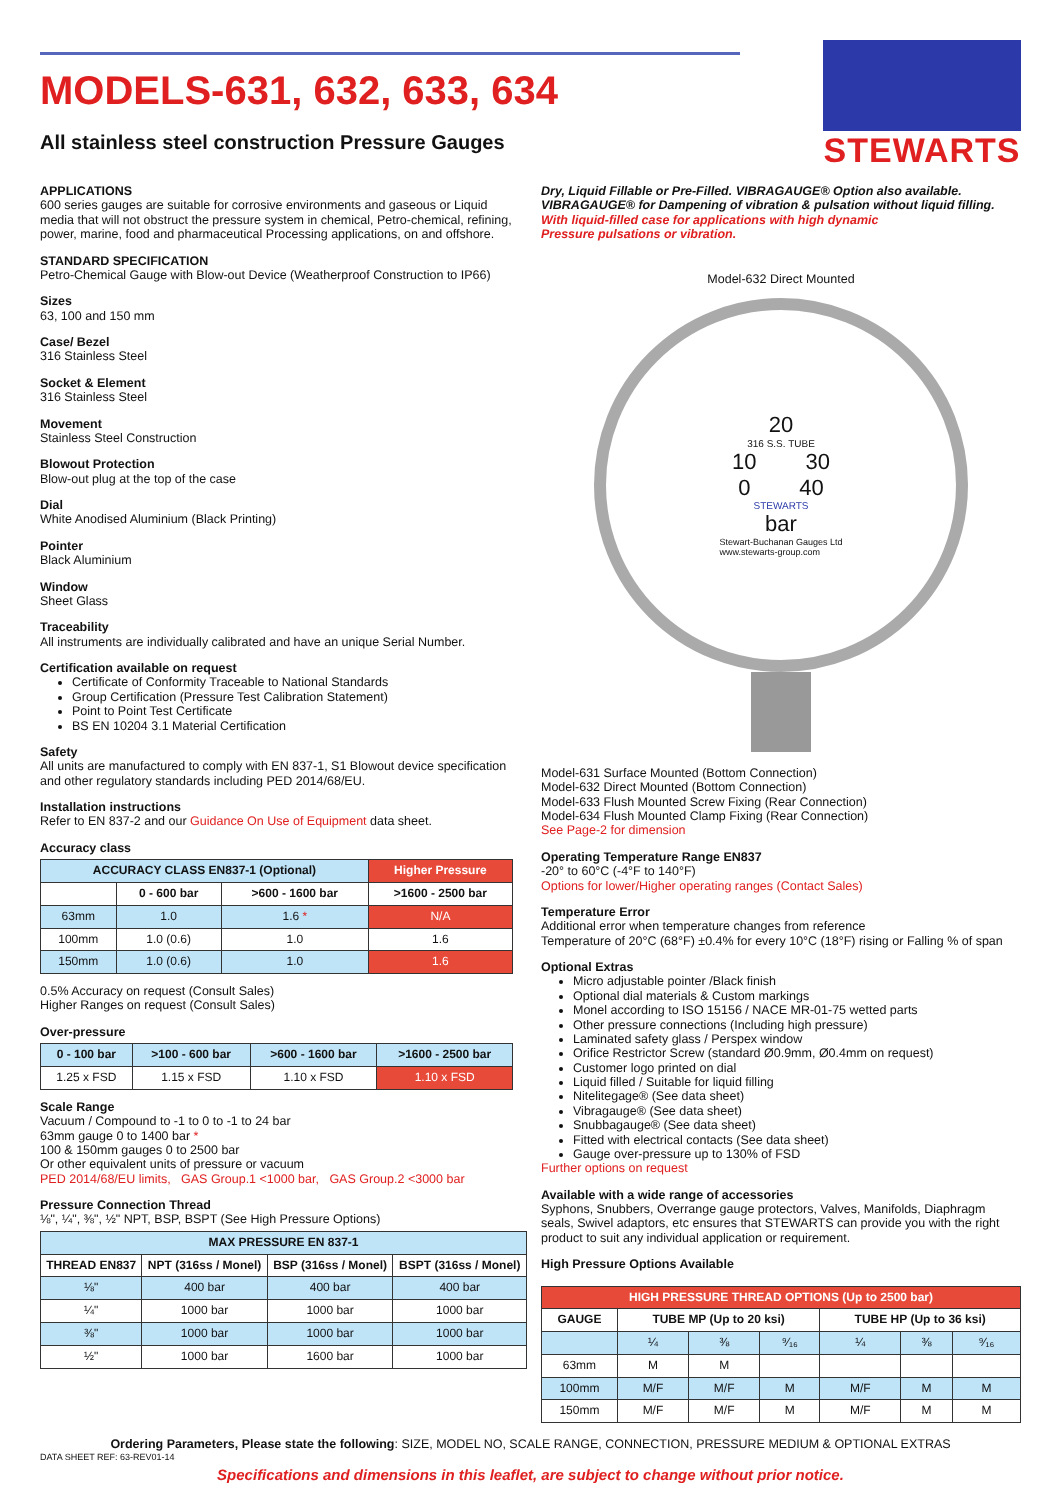STEWARTS
MODELS-631, 632, 633, 634
All stainless steel construction Pressure Gauges
APPLICATIONS
600 series gauges are suitable for corrosive environments and gaseous or Liquid media that will not obstruct the pressure system in chemical, Petro-chemical, refining, power, marine, food and pharmaceutical Processing applications, on and offshore.
STANDARD SPECIFICATION
Petro-Chemical Gauge with Blow-out Device (Weatherproof Construction to IP66)
Sizes
63, 100 and 150 mm
Case/ Bezel
316 Stainless Steel
Socket & Element
316 Stainless Steel
Movement
Stainless Steel Construction
Blowout Protection
Blow-out plug at the top of the case
Dial
White Anodised Aluminium (Black Printing)
Pointer
Black Aluminium
Window
Sheet Glass
Traceability
All instruments are individually calibrated and have an unique Serial Number.
Certification available on request
Certificate of Conformity Traceable to National Standards
Group Certification (Pressure Test Calibration Statement)
Point to Point Test Certificate
BS EN 10204 3.1 Material Certification
Safety
All units are manufactured to comply with EN 837-1, S1 Blowout device specification and other regulatory standards including PED 2014/68/EU.
Installation instructions
Refer to EN 837-2 and our Guidance On Use of Equipment data sheet.
Accuracy class
| ACCURACY CLASS EN837-1 (Optional) | | | Higher Pressure |
| --- | --- | --- | --- |
| | 0 - 600 bar | >600 - 1600 bar | >1600 - 2500 bar |
| 63mm | 1.0 | 1.6 * | N/A |
| 100mm | 1.0 (0.6) | 1.0 | 1.6 |
| 150mm | 1.0 (0.6) | 1.0 | 1.6 |
0.5% Accuracy on request (Consult Sales)
Higher Ranges on request (Consult Sales)
Over-pressure
| 0 - 100 bar | >100 - 600 bar | >600 - 1600 bar | >1600 - 2500 bar |
| --- | --- | --- | --- |
| 1.25 x FSD | 1.15 x FSD | 1.10 x FSD | 1.10 x FSD |
Scale Range
Vacuum / Compound to -1 to 0 to -1 to 24 bar
63mm gauge 0 to 1400 bar *
100 & 150mm gauges 0 to 2500 bar
Or other equivalent units of pressure or vacuum
PED 2014/68/EU limits, GAS Group.1 <1000 bar, GAS Group.2 <3000 bar
Pressure Connection Thread
⅛", ¼", ⅜", ½" NPT, BSP, BSPT (See High Pressure Options)
| MAX PRESSURE EN 837-1 | | | |
| --- | --- | --- | --- |
| THREAD EN837 | NPT (316ss / Monel) | BSP (316ss / Monel) | BSPT (316ss / Monel) |
| ⅛" | 400 bar | 400 bar | 400 bar |
| ¼" | 1000 bar | 1000 bar | 1000 bar |
| ⅜" | 1000 bar | 1000 bar | 1000 bar |
| ½" | 1000 bar | 1600 bar | 1000 bar |
Dry, Liquid Fillable or Pre-Filled. VIBRAGAUGE® Option also available.
VIBRAGAUGE® for Dampening of vibration & pulsation without liquid filling.
With liquid-filled case for applications with high dynamic
Pressure pulsations or vibration.
Model-632 Direct Mounted
20
316 S.S. TUBE
10 30
0 40
STEWARTS
bar
Stewart-Buchanan Gauges Ltd
www.stewarts-group.com
Model-631 Surface Mounted (Bottom Connection)
Model-632 Direct Mounted (Bottom Connection)
Model-633 Flush Mounted Screw Fixing (Rear Connection)
Model-634 Flush Mounted Clamp Fixing (Rear Connection)
See Page-2 for dimension
Operating Temperature Range EN837
-20° to 60°C (-4°F to 140°F)
Options for lower/Higher operating ranges (Contact Sales)
Temperature Error
Additional error when temperature changes from reference
Temperature of 20°C (68°F) ±0.4% for every 10°C (18°F) rising or Falling % of span
Optional Extras
Micro adjustable pointer /Black finish
Optional dial materials & Custom markings
Monel according to ISO 15156 / NACE MR-01-75 wetted parts
Other pressure connections (Including high pressure)
Laminated safety glass / Perspex window
Orifice Restrictor Screw (standard Ø0.9mm, Ø0.4mm on request)
Customer logo printed on dial
Liquid filled / Suitable for liquid filling
Nitelitegage® (See data sheet)
Vibragauge® (See data sheet)
Snubbagauge® (See data sheet)
Fitted with electrical contacts (See data sheet)
Gauge over-pressure up to 130% of FSD
Further options on request
Available with a wide range of accessories
Syphons, Snubbers, Overrange gauge protectors, Valves, Manifolds, Diaphragm seals, Swivel adaptors, etc ensures that STEWARTS can provide you with the right product to suit any individual application or requirement.
High Pressure Options Available
| HIGH PRESSURE THREAD OPTIONS (Up to 2500 bar) | | | | | | |
| --- | --- | --- | --- | --- | --- | --- |
| GAUGE | TUBE MP (Up to 20 ksi) | | | TUBE HP (Up to 36 ksi) | | |
| | ¼ | ⅜ | ⁹⁄₁₆ | ¼ | ⅜ | ⁹⁄₁₆ |
| 63mm | M | M | | | | |
| 100mm | M/F | M/F | M | M/F | M | M |
| 150mm | M/F | M/F | M | M/F | M | M |
Ordering Parameters, Please state the following: SIZE, MODEL NO, SCALE RANGE, CONNECTION, PRESSURE MEDIUM & OPTIONAL EXTRAS
DATA SHEET REF: 63-REV01-14
Specifications and dimensions in this leaflet, are subject to change without prior notice.